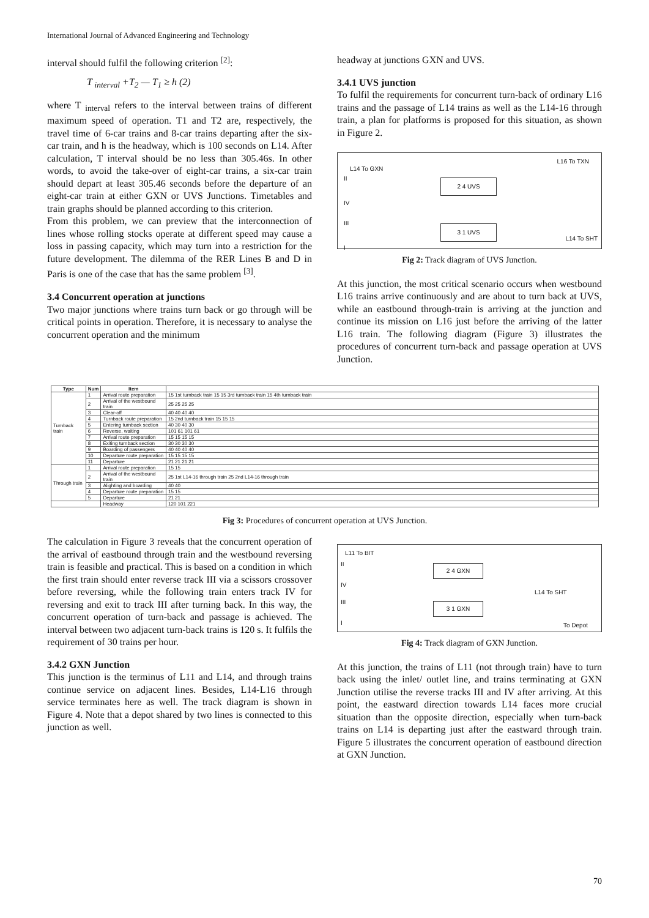International Journal of Advanced Engineering and Technology
interval should fulfil the following criterion <sup>[2]</sup>:
T <sub>interval</sub> +T<sub>2</sub> — T<sub>1</sub> ≥ h (2)
where T <sub>interval</sub> refers to the interval between trains of different maximum speed of operation. T1 and T2 are, respectively, the travel time of 6-car trains and 8-car trains departing after the six-car train, and h is the headway, which is 100 seconds on L14. After calculation, T interval should be no less than 305.46s. In other words, to avoid the take-over of eight-car trains, a six-car train should depart at least 305.46 seconds before the departure of an eight-car train at either GXN or UVS Junctions. Timetables and train graphs should be planned according to this criterion.
From this problem, we can preview that the interconnection of lines whose rolling stocks operate at different speed may cause a loss in passing capacity, which may turn into a restriction for the future development. The dilemma of the RER Lines B and D in Paris is one of the case that has the same problem <sup>[3]</sup>.
3.4 Concurrent operation at junctions
Two major junctions where trains turn back or go through will be critical points in operation. Therefore, it is necessary to analyse the concurrent operation and the minimum
The calculation in Figure 3 reveals that the concurrent operation of the arrival of eastbound through train and the westbound reversing train is feasible and practical. This is based on a condition in which the first train should enter reverse track III via a scissors crossover before reversing, while the following train enters track IV for reversing and exit to track III after turning back. In this way, the concurrent operation of turn-back and passage is achieved. The interval between two adjacent turn-back trains is 120 s. It fulfils the requirement of 30 trains per hour.
3.4.2 GXN Junction
This junction is the terminus of L11 and L14, and through trains continue service on adjacent lines. Besides, L14-L16 through service terminates here as well. The track diagram is shown in Figure 4. Note that a depot shared by two lines is connected to this junction as well.
headway at junctions GXN and UVS.
3.4.1 UVS junction
To fulfil the requirements for concurrent turn-back of ordinary L16 trains and the passage of L14 trains as well as the L14-16 through train, a plan for platforms is proposed for this situation, as shown in Figure 2.
L14 To GXN
L16 To TXN
II
IV
III
I
2 4 UVS
3 1 UVS
L14 To SHT
Fig 2: Track diagram of UVS Junction.
At this junction, the most critical scenario occurs when westbound L16 trains arrive continuously and are about to turn back at UVS, while an eastbound through-train is arriving at the junction and continue its mission on L16 just before the arriving of the latter L16 train. The following diagram (Figure 3) illustrates the procedures of concurrent turn-back and passage operation at UVS Junction.
L11 To BIT
II
IV
III
I
2 4 GXN
3 1 GXN
L14 To SHT
To Depot
Fig 4: Track diagram of GXN Junction.
At this junction, the trains of L11 (not through train) have to turn back using the inlet/ outlet line, and trains terminating at GXN Junction utilise the reverse tracks III and IV after arriving. At this point, the eastward direction towards L14 faces more crucial situation than the opposite direction, especially when turn-back trains on L14 is departing just after the eastward through train. Figure 5 illustrates the concurrent operation of eastbound direction at GXN Junction.
| Type | Num | Item | |
| --- | --- | --- | --- |
| Turnback train | 1 | Arrival route preparation | 15 1st turnback train 15 15 3rd turnback train 15 4th turnback train |
| | 2 | Arrival of the westbound train | 25 25 25 25 |
| | 3 | Clear-off | 40 40 40 40 |
| | 4 | Turnback route preparation | 15 2nd turnback train 15 15 15 |
| | 5 | Entering turnback section | 40 30 40 30 |
| | 6 | Reverse, waiting | 101 61 101 61 |
| | 7 | Arrival route preparation | 15 15 15 15 |
| | 8 | Exiting turnback section | 30 30 30 30 |
| | 9 | Boarding of passengers | 40 40 40 40 |
| | 10 | Departure route preparation | 15 15 15 15 |
| | 11 | Departure | 21 21 21 21 |
| Through train | 1 | Arrival route preparation | 15 15 |
| | 2 | Arrival of the westbound train | 25 1st L14-16 through train 25 2nd L14-16 through train |
| | 3 | Alighting and boarding | 40 40 |
| | 4 | Departure route preparation | 15 15 |
| | 5 | Departure | 21 21 |
| | | Headway | 120 101 221 |
Fig 3: Procedures of concurrent operation at UVS Junction.
70